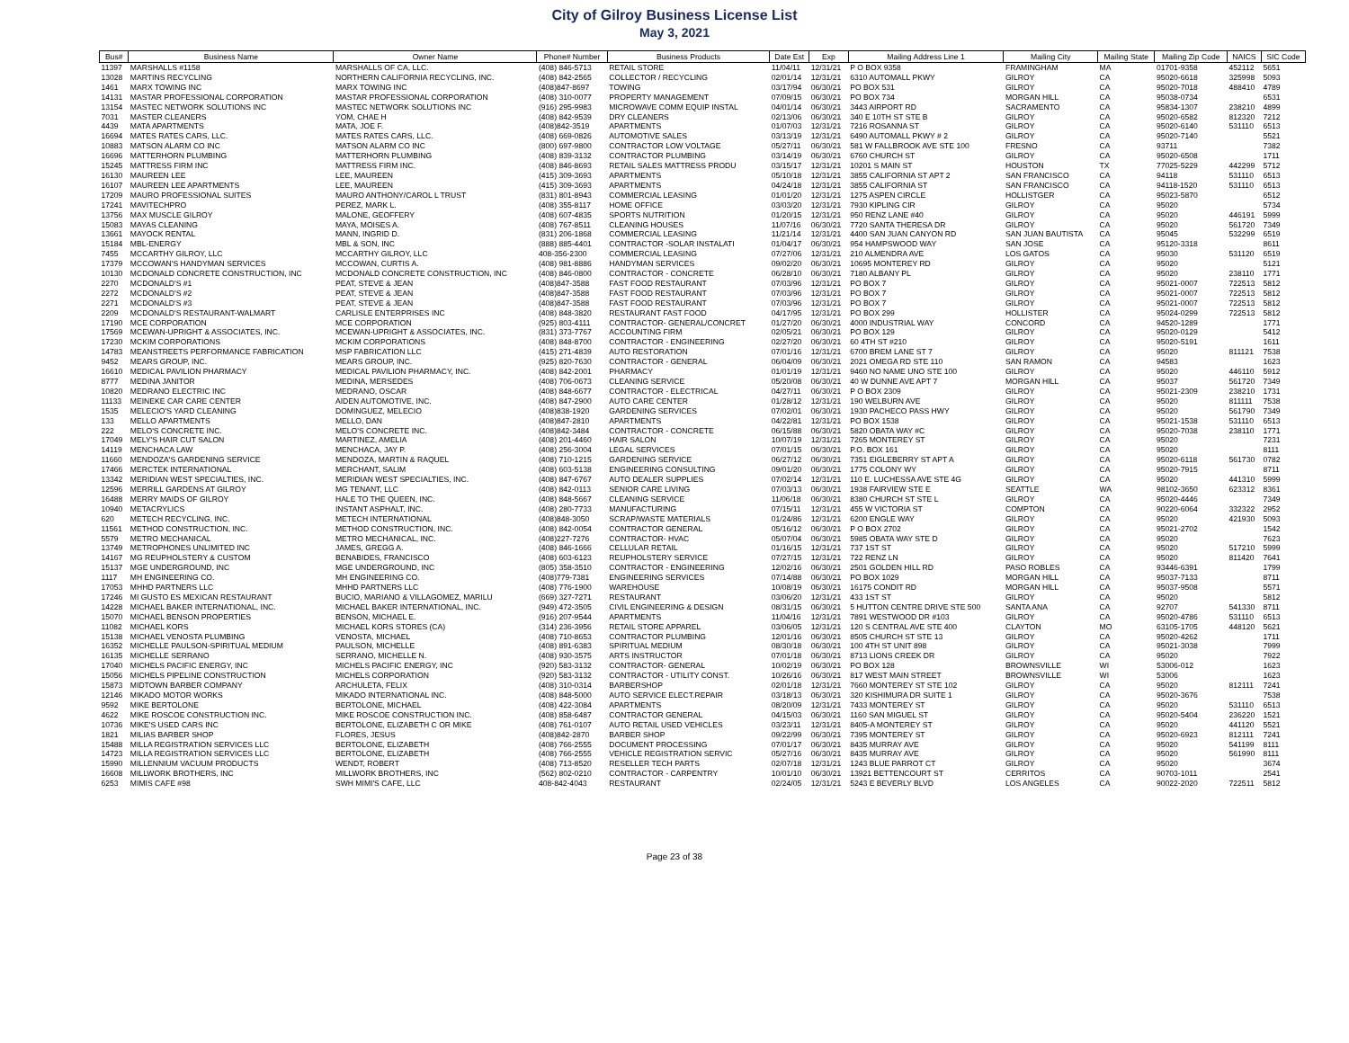City of Gilroy Business License List
May 3, 2021
| Bus# | Business Name | Owner Name | Phone# Number | Business Products | Date Est | Exp | Mailing Address Line 1 | Mailing City | Mailing State | Mailing Zip Code | NAICS | SIC Code |
| --- | --- | --- | --- | --- | --- | --- | --- | --- | --- | --- | --- | --- |
| 11397 | MARSHALLS #1158 | MARSHALLS OF CA, LLC. | (408) 846-5713 | RETAIL STORE | 11/04/11 | 12/31/21 | P O BOX 9358 | FRAMINGHAM | MA | 01701-9358 | 452112 | 5651 |
| 13028 | MARTINS RECYCLING | NORTHERN CALIFORNIA RECYCLING, INC. | (408) 842-2565 | COLLECTOR / RECYCLING | 02/01/14 | 12/31/21 | 6310 AUTOMALL PKWY | GILROY | CA | 95020-6618 | 325998 | 5093 |
| 1461 | MARX TOWING INC | MARX TOWING INC | (408)847-8697 | TOWING | 03/17/94 | 06/30/21 | PO BOX 531 | GILROY | CA | 95020-7018 | 488410 | 4789 |
| 14131 | MASTAR PROFESSIONAL CORPORATION | MASTAR PROFESSIONAL CORPORATION | (408) 310-0077 | PROPERTY MANAGEMENT | 07/09/15 | 06/30/21 | PO BOX 734 | MORGAN HILL | CA | 95038-0734 | | 6531 |
| 13154 | MASTEC NETWORK SOLUTIONS INC | MASTEC NETWORK SOLUTIONS INC | (916) 295-9983 | MICROWAVE COMM EQUIP INSTAL | 04/01/14 | 06/30/21 | 3443 AIRPORT RD | SACRAMENTO | CA | 95834-1307 | 238210 | 4899 |
| 7031 | MASTER CLEANERS | YOM, CHAE H | (408) 842-9539 | DRY CLEANERS | 02/13/06 | 06/30/21 | 340 E 10TH ST STE B | GILROY | CA | 95020-6582 | 812320 | 7212 |
| 4439 | MATA APARTMENTS | MATA, JOE F. | (408)842-3519 | APARTMENTS | 01/07/03 | 12/31/21 | 7216 ROSANNA ST | GILROY | CA | 95020-6140 | 531110 | 6513 |
| 16694 | MATES RATES CARS, LLC. | MATES RATES CARS, LLC. | (408) 669-0826 | AUTOMOTIVE SALES | 03/13/19 | 12/31/21 | 6490 AUTOMALL PKWY # 2 | GILROY | CA | 95020-7140 | | 5521 |
| 10883 | MATSON ALARM CO INC | MATSON ALARM CO INC | (800) 697-9800 | CONTRACTOR LOW VOLTAGE | 05/27/11 | 06/30/21 | 581 W FALLBROOK AVE STE 100 | FRESNO | CA | 93711 | | 7382 |
| 16696 | MATTERHORN PLUMBING | MATTERHORN PLUMBING | (408) 839-3132 | CONTRACTOR PLUMBING | 03/14/19 | 06/30/21 | 6760 CHURCH ST | GILROY | CA | 95020-6508 | | 1711 |
| 15245 | MATTRESS FIRM INC | MATTRESS FIRM INC. | (408) 846-8693 | RETAIL SALES MATTRESS PRODU | 03/15/17 | 12/31/21 | 10201 S MAIN ST | HOUSTON | TX | 77025-5229 | 442299 | 5712 |
| 16130 | MAUREEN LEE | LEE, MAUREEN | (415) 309-3693 | APARTMENTS | 05/10/18 | 12/31/21 | 3855 CALIFORNIA ST APT 2 | SAN FRANCISCO | CA | 94118 | 531110 | 6513 |
| 16107 | MAUREEN LEE APARTMENTS | LEE, MAUREEN | (415) 309-3693 | APARTMENTS | 04/24/18 | 12/31/21 | 3855 CALIFORNIA ST | SAN FRANCISCO | CA | 94118-1520 | 531110 | 6513 |
| 17209 | MAURO PROFESSIONAL SUITES | MAURO ANTHONY/CAROL L TRUST | (831) 801-8943 | COMMERCIAL LEASING | 01/01/20 | 12/31/21 | 1275 ASPEN CIRCLE | HOLLISTGER | CA | 95023-5870 | | 6512 |
| 17241 | MAVITECHPRO | PEREZ, MARK L. | (408) 355-8117 | HOME OFFICE | 03/03/20 | 12/31/21 | 7930 KIPLING CIR | GILROY | CA | 95020 | | 5734 |
| 13756 | MAX MUSCLE GILROY | MALONE, GEOFFERY | (408) 607-4835 | SPORTS NUTRITION | 01/20/15 | 12/31/21 | 950 RENZ LANE #40 | GILROY | CA | 95020 | 446191 | 5999 |
| 15083 | MAYAS CLEANING | MAYA, MOISES A. | (408) 767-8511 | CLEANING HOUSES | 11/07/16 | 06/30/21 | 7720 SANTA THERESA DR | GILROY | CA | 95020 | 561720 | 7349 |
| 13661 | MAYOCK RENTAL | MANN, INGRID D. | (831) 206-1868 | COMMERCIAL LEASING | 11/21/14 | 12/31/21 | 4400 SAN JUAN CANYON RD | SAN JUAN BAUTISTA | CA | 95045 | 532299 | 6519 |
| 15184 | MBL-ENERGY | MBL & SON, INC | (888) 885-4401 | CONTRACTOR -SOLAR INSTALATI | 01/04/17 | 06/30/21 | 954 HAMPSWOOD WAY | SAN JOSE | CA | 95120-3318 | | 8611 |
| 7455 | MCCARTHY GILROY, LLC | MCCARTHY GILROY, LLC | 408-356-2300 | COMMERCIAL LEASING | 07/27/06 | 12/31/21 | 210 ALMENDRA AVE | LOS GATOS | CA | 95030 | 531120 | 6519 |
| 17379 | MCCOWAN'S HANDYMAN SERVICES | MCCOWAN, CURTIS A. | (408) 981-8886 | HANDYMAN SERVICES | 09/02/20 | 06/30/21 | 10695 MONTEREY RD | GILROY | CA | 95020 | | 5121 |
| 10130 | MCDONALD CONCRETE CONSTRUCTION, INC | MCDONALD CONCRETE CONSTRUCTION, INC | (408) 846-0800 | CONTRACTOR - CONCRETE | 06/28/10 | 06/30/21 | 7180 ALBANY PL | GILROY | CA | 95020 | 238110 | 1771 |
| 2270 | MCDONALD'S #1 | PEAT, STEVE & JEAN | (408)847-3588 | FAST FOOD RESTAURANT | 07/03/96 | 12/31/21 | PO BOX 7 | GILROY | CA | 95021-0007 | 722513 | 5812 |
| 2272 | MCDONALD'S #2 | PEAT, STEVE & JEAN | (408)847-3588 | FAST FOOD RESTAURANT | 07/03/96 | 12/31/21 | PO BOX 7 | GILROY | CA | 95021-0007 | 722513 | 5812 |
| 2271 | MCDONALD'S #3 | PEAT, STEVE & JEAN | (408)847-3588 | FAST FOOD RESTAURANT | 07/03/96 | 12/31/21 | PO BOX 7 | GILROY | CA | 95021-0007 | 722513 | 5812 |
| 2209 | MCDONALD'S RESTAURANT-WALMART | CARLISLE ENTERPRISES INC | (408) 848-3820 | RESTAURANT FAST FOOD | 04/17/95 | 12/31/21 | PO BOX 299 | HOLLISTER | CA | 95024-0299 | 722513 | 5812 |
| 17190 | MCE CORPORATION | MCE CORPORATION | (925) 803-4111 | CONTRACTOR- GENERAL/CONCRET | 01/27/20 | 06/30/21 | 4000 INDUSTRIAL WAY | CONCORD | CA | 94520-1289 | | 1771 |
| 17569 | MCEWAN-UPRIGHT & ASSOCIATES, INC. | MCEWAN-UPRIGHT & ASSOCIATES, INC. | (831) 373-7767 | ACCOUNTING FIRM | 02/05/21 | 06/30/21 | PO BOX 129 | GILROY | CA | 95020-0129 | | 5412 |
| 17230 | MCKIM CORPORATIONS | MCKIM CORPORATIONS | (408) 848-8700 | CONTRACTOR - ENGINEERING | 02/27/20 | 06/30/21 | 60 4TH ST #210 | GILROY | CA | 95020-5191 | | 1611 |
| 14783 | MEANSTREETS PERFORMANCE FABRICATION | MSP FABRICATION LLC | (415) 271-4839 | AUTO RESTORATION | 07/01/16 | 12/31/21 | 6700 BREM LANE ST 7 | GILROY | CA | 95020 | 811121 | 7538 |
| 9452 | MEARS GROUP, INC. | MEARS GROUP, INC. | (925) 820-7630 | CONTRACTOR - GENERAL | 06/04/09 | 06/30/21 | 2021 OMEGA RD STE 110 | SAN RAMON | CA | 94583 | | 1623 |
| 16610 | MEDICAL PAVILION PHARMACY | MEDICAL PAVILION PHARMACY, INC. | (408) 842-2001 | PHARMACY | 01/01/19 | 12/31/21 | 9460 NO NAME UNO STE 100 | GILROY | CA | 95020 | 446110 | 5912 |
| 8777 | MEDINA JANITOR | MEDINA, MERSEDES | (408) 706-0673 | CLEANING SERVICE | 05/20/08 | 06/30/21 | 40 W DUNNE AVE APT 7 | MORGAN HILL | CA | 95037 | 561720 | 7349 |
| 10820 | MEDRANO ELECTRIC INC | MEDRANO, OSCAR | (408) 848-6677 | CONTRACTOR - ELECTRICAL | 04/27/11 | 06/30/21 | P O BOX 2309 | GILROY | CA | 95021-2309 | 238210 | 1731 |
| 11133 | MEINEKE CAR CARE CENTER | AIDEN AUTOMOTIVE, INC. | (408) 847-2900 | AUTO CARE CENTER | 01/28/12 | 12/31/21 | 190 WELBURN AVE | GILROY | CA | 95020 | 811111 | 7538 |
| 1535 | MELECIO'S YARD CLEANING | DOMINGUEZ, MELECIO | (408)838-1920 | GARDENING SERVICES | 07/02/01 | 06/30/21 | 1930 PACHECO PASS HWY | GILROY | CA | 95020 | 561790 | 7349 |
| 133 | MELLO APARTMENTS | MELLO, DAN | (408)847-2810 | APARTMENTS | 04/22/81 | 12/31/21 | PO BOX 1538 | GILROY | CA | 95021-1538 | 531110 | 6513 |
| 222 | MELO'S CONCRETE INC. | MELO'S CONCRETE INC. | (408)842-3484 | CONTRACTOR - CONCRETE | 06/15/88 | 06/30/21 | 5820 OBATA WAY #C | GILROY | CA | 95020-7038 | 238110 | 1771 |
| 17049 | MELY'S HAIR CUT SALON | MARTINEZ, AMELIA | (408) 201-4460 | HAIR SALON | 10/07/19 | 12/31/21 | 7265 MONTEREY ST | GILROY | CA | 95020 | | 7231 |
| 14119 | MENCHACA LAW | MENCHACA, JAY P. | (408) 256-3004 | LEGAL SERVICES | 07/01/15 | 06/30/21 | P.O. BOX 161 | GILROY | CA | 95020 | | 8111 |
| 11660 | MENDOZA'S GARDENING SERVICE | MENDOZA, MARTIN & RAQUEL | (408) 710-1215 | GARDENING SERVICE | 06/27/12 | 06/30/21 | 7351 EIGLEBERRY ST APT A | GILROY | CA | 95020-6118 | 561730 | 0782 |
| 17466 | MERCTEK INTERNATIONAL | MERCHANT, SALIM | (408) 603-5138 | ENGINEERING CONSULTING | 09/01/20 | 06/30/21 | 1775 COLONY WY | GILROY | CA | 95020-7915 | | 8711 |
| 13342 | MERIDIAN WEST SPECIALTIES, INC. | MERIDIAN WEST SPECIALTIES, INC. | (408) 847-6767 | AUTO DEALER SUPPLIES | 07/02/14 | 12/31/21 | 110 E. LUCHESSA AVE STE 4G | GILROY | CA | 95020 | 441310 | 5999 |
| 12596 | MERRILL GARDENS AT GILROY | MG TENANT, LLC | (408) 842-0113 | SENIOR CARE LIVING | 07/03/13 | 06/30/21 | 1938 FAIRVIEW STE E | SEATTLE | WA | 98102-3650 | 623312 | 8361 |
| 16488 | MERRY MAIDS OF GILROY | HALE TO THE QUEEN, INC. | (408) 848-5667 | CLEANING SERVICE | 11/06/18 | 06/30/21 | 8380 CHURCH ST STE L | GILROY | CA | 95020-4446 | | 7349 |
| 10940 | METACRYLICS | INSTANT ASPHALT, INC. | (408) 280-7733 | MANUFACTURING | 07/15/11 | 12/31/21 | 455 W VICTORIA ST | COMPTON | CA | 90220-6064 | 332322 | 2952 |
| 620 | METECH RECYCLING, INC. | METECH INTERNATIONAL | (408)848-3050 | SCRAP/WASTE MATERIALS | 01/24/86 | 12/31/21 | 6200 ENGLE WAY | GILROY | CA | 95020 | 421930 | 5093 |
| 11561 | METHOD CONSTRUCTION, INC. | METHOD CONSTRUCTION, INC. | (408) 842-0054 | CONTRACTOR GENERAL | 05/16/12 | 06/30/21 | P O BOX 2702 | GILROY | CA | 95021-2702 | | 1542 |
| 5579 | METRO MECHANICAL | METRO MECHANICAL, INC. | (408)227-7276 | CONTRACTOR- HVAC | 05/07/04 | 06/30/21 | 5985 OBATA WAY STE D | GILROY | CA | 95020 | | 7623 |
| 13749 | METROPHONES UNLIMITED INC | JAMES, GREGG A. | (408) 846-1666 | CELLULAR RETAIL | 01/16/15 | 12/31/21 | 737 1ST ST | GILROY | CA | 95020 | 517210 | 5999 |
| 14167 | MG REUPHOLSTERY & CUSTOM | BENABIDES, FRANCISCO | (408) 603-6123 | REUPHOLSTERY SERVICE | 07/27/15 | 12/31/21 | 722 RENZ LN | GILROY | CA | 95020 | 811420 | 7641 |
| 15137 | MGE UNDERGROUND, INC | MGE UNDERGROUND, INC | (805) 358-3510 | CONTRACTOR - ENGINEERING | 12/02/16 | 06/30/21 | 2501 GOLDEN HILL RD | PASO ROBLES | CA | 93446-6391 | | 1799 |
| 1117 | MH ENGINEERING CO. | MH ENGINEERING CO. | (408)779-7381 | ENGINEERING SERVICES | 07/14/88 | 06/30/21 | PO BOX 1029 | MORGAN HILL | CA | 95037-7133 | | 8711 |
| 17053 | MHHD PARTNERS LLC | MHHD PARTNERS LLC | (408) 776-1900 | WAREHOUSE | 10/08/19 | 06/30/21 | 16175 CONDIT RD | MORGAN HILL | CA | 95037-9508 | | 5571 |
| 17246 | MI GUSTO ES MEXICAN RESTAURANT | BUCIO, MARIANO & VILLAGOMEZ, MARILU | (669) 327-7271 | RESTAURANT | 03/06/20 | 12/31/21 | 433 1ST ST | GILROY | CA | 95020 | | 5812 |
| 14228 | MICHAEL BAKER INTERNATIONAL, INC. | MICHAEL BAKER INTERNATIONAL, INC. | (949) 472-3505 | CIVIL ENGINEERING & DESIGN | 08/31/15 | 06/30/21 | 5 HUTTON CENTRE DRIVE STE 500 | SANTA ANA | CA | 92707 | 541330 | 8711 |
| 15070 | MICHAEL BENSON PROPERTIES | BENSON, MICHAEL E. | (916) 207-9544 | APARTMENTS | 11/04/16 | 12/31/21 | 7891 WESTWOOD DR #103 | GILROY | CA | 95020-4786 | 531110 | 6513 |
| 11082 | MICHAEL KORS | MICHAEL KORS STORES (CA) | (314) 236-3956 | RETAIL STORE APPAREL | 03/06/05 | 12/31/21 | 120 S CENTRAL AVE STE 400 | CLAYTON | MO | 63105-1705 | 448120 | 5621 |
| 15138 | MICHAEL VENOSTA PLUMBING | VENOSTA, MICHAEL | (408) 710-8653 | CONTRACTOR PLUMBING | 12/01/16 | 06/30/21 | 8505 CHURCH ST STE 13 | GILROY | CA | 95020-4262 | | 1711 |
| 16352 | MICHELLE PAULSON-SPIRITUAL MEDIUM | PAULSON, MICHELLE | (408) 891-6383 | SPIRITUAL MEDIUM | 08/30/18 | 06/30/21 | 100 4TH ST UNIT 898 | GILROY | CA | 95021-3038 | | 7999 |
| 16135 | MICHELLE SERRANO | SERRANO, MICHELLE N. | (408) 930-3575 | ARTS INSTRUCTOR | 07/01/18 | 06/30/21 | 8713 LIONS CREEK DR | GILROY | CA | 95020 | | 7922 |
| 17040 | MICHELS PACIFIC ENERGY, INC | MICHELS PACIFIC ENERGY, INC | (920) 583-3132 | CONTRACTOR- GENERAL | 10/02/19 | 06/30/21 | PO BOX 128 | BROWNSVILLE | WI | 53006-012 | | 1623 |
| 15056 | MICHELS PIPELINE CONSTRUCTION | MICHELS CORPORATION | (920) 583-3132 | CONTRACTOR - UTILITY CONST. | 10/26/16 | 06/30/21 | 817 WEST MAIN STREET | BROWNSVILLE | WI | 53006 | | 1623 |
| 15873 | MIDTOWN BARBER COMPANY | ARCHULETA, FELIX | (408) 310-0314 | BARBERSHOP | 02/01/18 | 12/31/21 | 7660 MONTEREY ST STE 102 | GILROY | CA | 95020 | 812111 | 7241 |
| 12146 | MIKADO MOTOR WORKS | MIKADO INTERNATIONAL INC. | (408) 848-5000 | AUTO SERVICE ELECT.REPAIR | 03/18/13 | 06/30/21 | 320 KISHIMURA DR SUITE 1 | GILROY | CA | 95020-3676 | | 7538 |
| 9592 | MIKE BERTOLONE | BERTOLONE, MICHAEL | (408) 422-3084 | APARTMENTS | 08/20/09 | 12/31/21 | 7433 MONTEREY ST | GILROY | CA | 95020 | 531110 | 6513 |
| 4622 | MIKE ROSCOE CONSTRUCTION INC. | MIKE ROSCOE CONSTRUCTION INC. | (408) 858-6487 | CONTRACTOR GENERAL | 04/15/03 | 06/30/21 | 1160 SAN MIGUEL ST | GILROY | CA | 95020-5404 | 236220 | 1521 |
| 10736 | MIKE'S USED CARS INC | BERTOLONE, ELIZABETH C OR MIKE | (408) 761-0107 | AUTO RETAIL USED VEHICLES | 03/23/11 | 12/31/21 | 8405-A MONTEREY ST | GILROY | CA | 95020 | 441120 | 5521 |
| 1821 | MILIAS BARBER SHOP | FLORES, JESUS | (408)842-2870 | BARBER SHOP | 09/22/99 | 06/30/21 | 7395 MONTEREY ST | GILROY | CA | 95020-6923 | 812111 | 7241 |
| 15488 | MILLA REGISTRATION SERVICES LLC | BERTOLONE, ELIZABETH | (408) 766-2555 | DOCUMENT PROCESSING | 07/01/17 | 06/30/21 | 8435 MURRAY AVE | GILROY | CA | 95020 | 541199 | 8111 |
| 14723 | MILLA REGISTRATION SERVICES LLC | BERTOLONE, ELIZABETH | (408) 766-2555 | VEHICLE REGISTRATION SERVIC | 05/27/16 | 06/30/21 | 8435 MURRAY AVE | GILROY | CA | 95020 | 561990 | 8111 |
| 15990 | MILLENNIUM VACUUM PRODUCTS | WENDT, ROBERT | (408) 713-8520 | RESELLER TECH PARTS | 02/07/18 | 12/31/21 | 1243 BLUE PARROT CT | GILROY | CA | 95020 | | 3674 |
| 16608 | MILLWORK BROTHERS, INC | MILLWORK BROTHERS, INC | (562) 802-0210 | CONTRACTOR - CARPENTRY | 10/01/10 | 06/30/21 | 13921 BETTENCOURT ST | CERRITOS | CA | 90703-1011 | | 2541 |
| 6253 | MIMIS CAFE #98 | SWH MIMI'S CAFE, LLC | 408-842-4043 | RESTAURANT | 02/24/05 | 12/31/21 | 5243 E BEVERLY BLVD | LOS ANGELES | CA | 90022-2020 | 722511 | 5812 |
Page 23 of 38